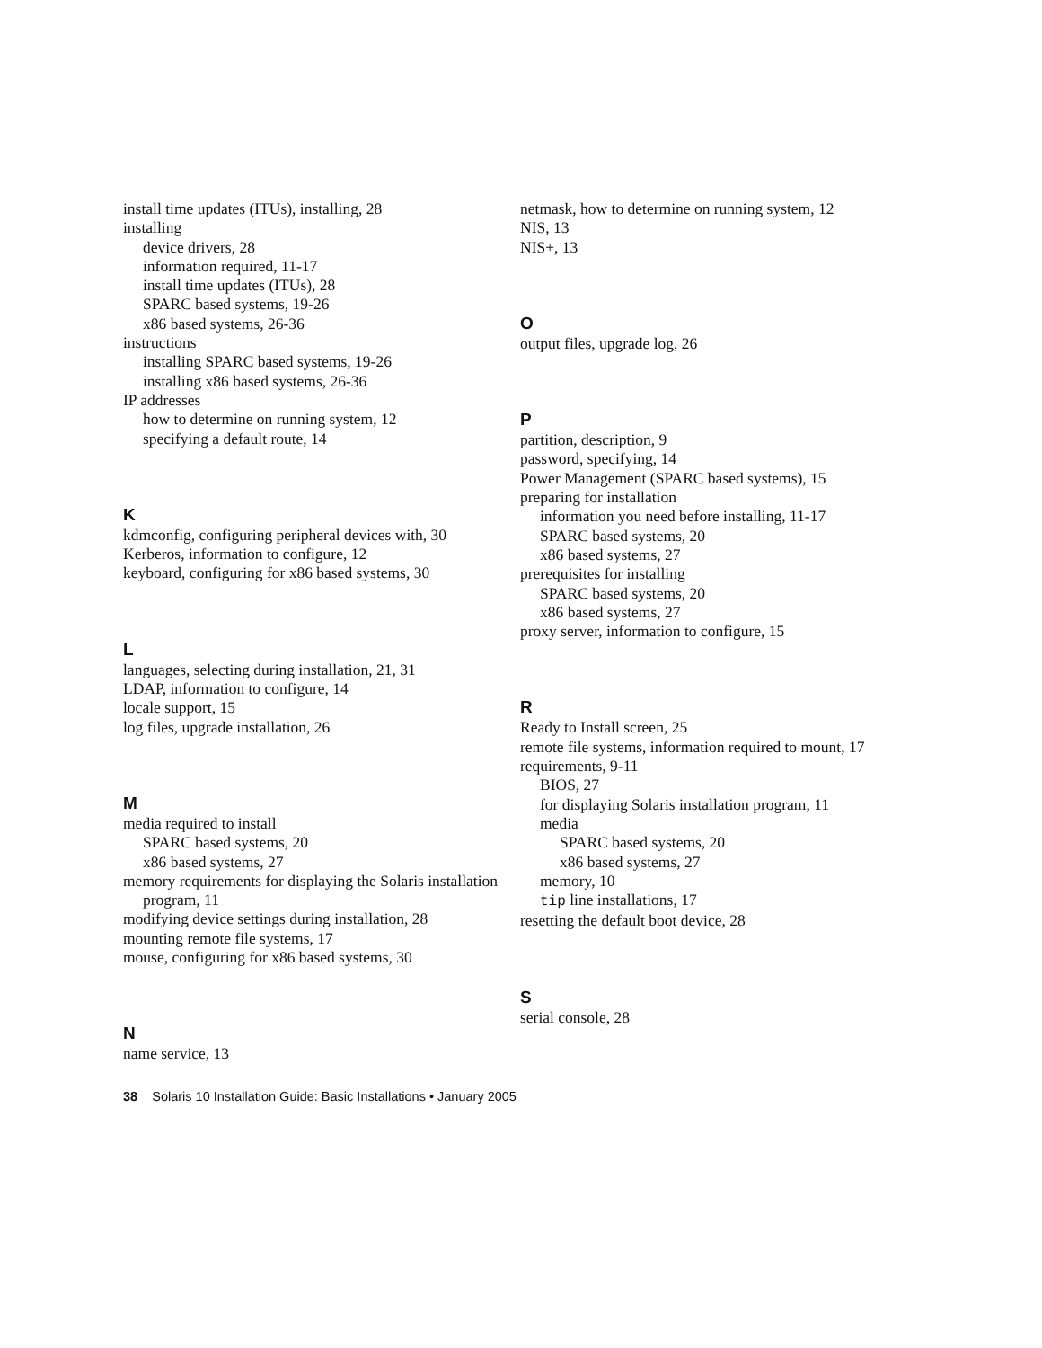install time updates (ITUs), installing, 28
installing
device drivers, 28
information required, 11-17
install time updates (ITUs), 28
SPARC based systems, 19-26
x86 based systems, 26-36
instructions
installing SPARC based systems, 19-26
installing x86 based systems, 26-36
IP addresses
how to determine on running system, 12
specifying a default route, 14
K
kdmconfig, configuring peripheral devices with, 30
Kerberos, information to configure, 12
keyboard, configuring for x86 based systems, 30
L
languages, selecting during installation, 21, 31
LDAP, information to configure, 14
locale support, 15
log files, upgrade installation, 26
M
media required to install
SPARC based systems, 20
x86 based systems, 27
memory requirements for displaying the Solaris installation program, 11
modifying device settings during installation, 28
mounting remote file systems, 17
mouse, configuring for x86 based systems, 30
N
name service, 13
netmask, how to determine on running system, 12
NIS, 13
NIS+, 13
O
output files, upgrade log, 26
P
partition, description, 9
password, specifying, 14
Power Management (SPARC based systems), 15
preparing for installation
information you need before installing, 11-17
SPARC based systems, 20
x86 based systems, 27
prerequisites for installing
SPARC based systems, 20
x86 based systems, 27
proxy server, information to configure, 15
R
Ready to Install screen, 25
remote file systems, information required to mount, 17
requirements, 9-11
BIOS, 27
for displaying Solaris installation program, 11
media
SPARC based systems, 20
x86 based systems, 27
memory, 10
tip line installations, 17
resetting the default boot device, 28
S
serial console, 28
38 Solaris 10 Installation Guide: Basic Installations • January 2005